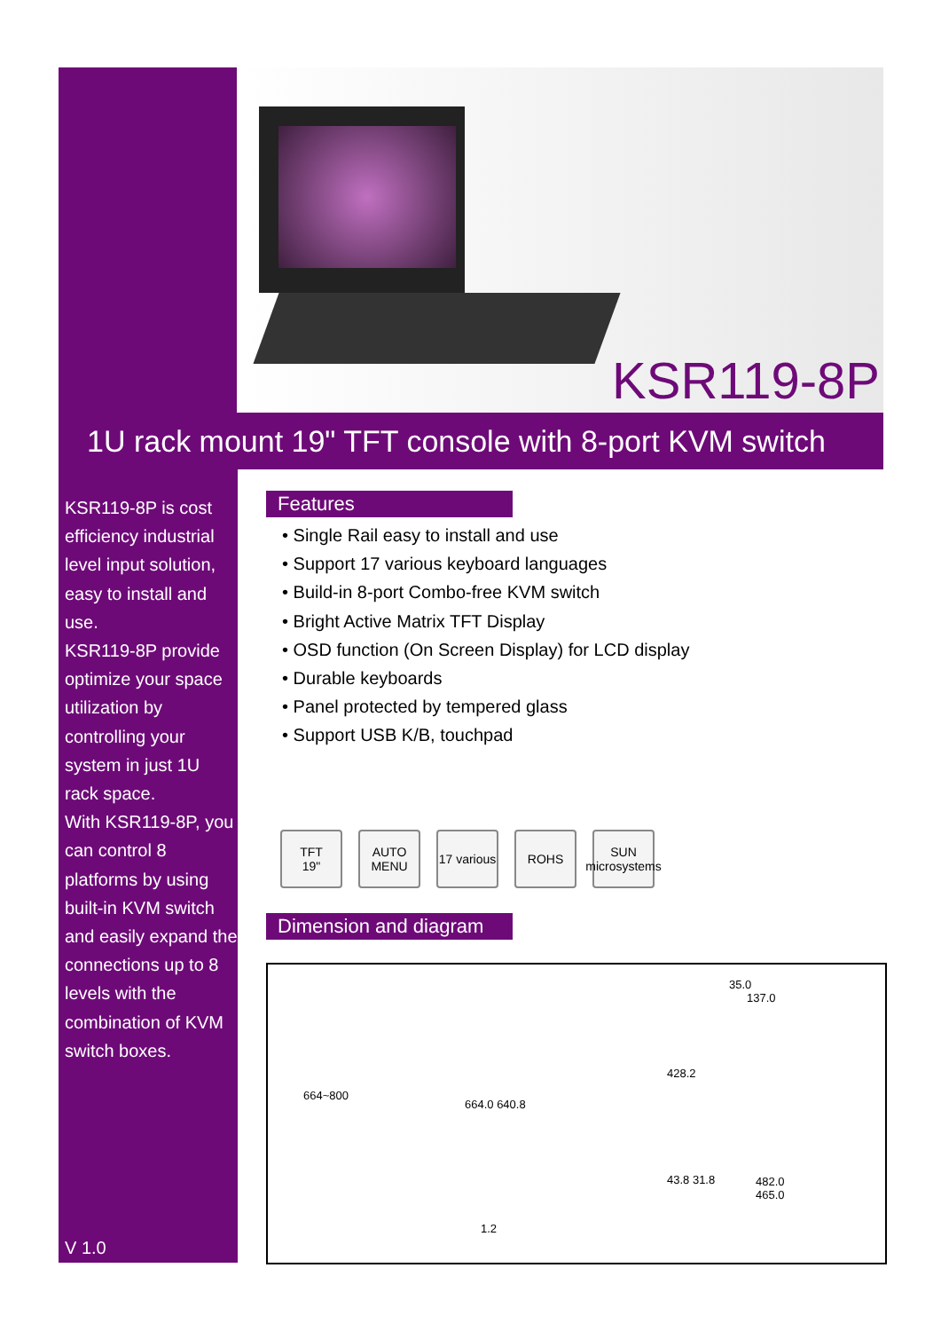KSR119-8P
1U rack mount 19" TFT console with 8-port KVM switch
KSR119-8P is cost efficiency industrial level input solution, easy to install and use.
KSR119-8P provide optimize your space utilization by controlling your system in just 1U rack space.
With KSR119-8P, you can control 8 platforms by using built-in KVM switch and easily expand the connections up to 8 levels with the combination of KVM switch boxes.
V 1.0
Features
• Single Rail easy to install and use
• Support 17 various keyboard languages
• Build-in 8-port Combo-free KVM switch
• Bright Active Matrix TFT Display
• OSD function (On Screen Display) for LCD display
• Durable keyboards
• Panel protected by tempered glass
• Support USB K/B, touchpad
TFT
19"
AUTO MENU
17 various
ROHS SUN
microsystems
Dimension and diagram
664~800
664.0 640.8
1.2
35.0
137.0
428.2
43.8 31.8 482.0
465.0